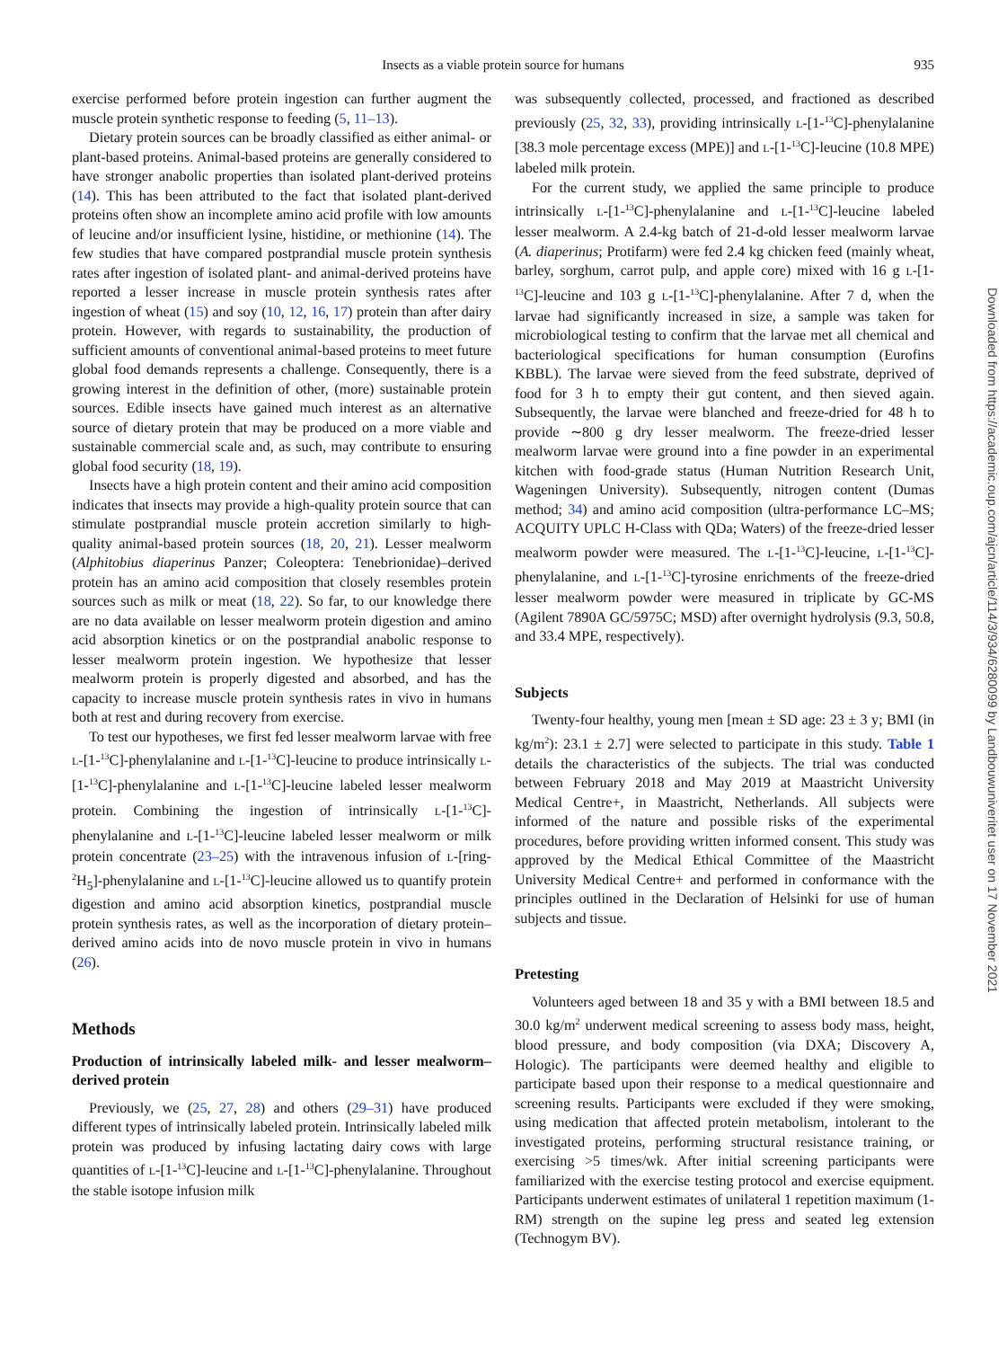Insects as a viable protein source for humans
935
exercise performed before protein ingestion can further augment the muscle protein synthetic response to feeding (5, 11–13).
Dietary protein sources can be broadly classified as either animal- or plant-based proteins. Animal-based proteins are generally considered to have stronger anabolic properties than isolated plant-derived proteins (14). This has been attributed to the fact that isolated plant-derived proteins often show an incomplete amino acid profile with low amounts of leucine and/or insufficient lysine, histidine, or methionine (14). The few studies that have compared postprandial muscle protein synthesis rates after ingestion of isolated plant- and animal-derived proteins have reported a lesser increase in muscle protein synthesis rates after ingestion of wheat (15) and soy (10, 12, 16, 17) protein than after dairy protein. However, with regards to sustainability, the production of sufficient amounts of conventional animal-based proteins to meet future global food demands represents a challenge. Consequently, there is a growing interest in the definition of other, (more) sustainable protein sources. Edible insects have gained much interest as an alternative source of dietary protein that may be produced on a more viable and sustainable commercial scale and, as such, may contribute to ensuring global food security (18, 19).
Insects have a high protein content and their amino acid composition indicates that insects may provide a high-quality protein source that can stimulate postprandial muscle protein accretion similarly to high-quality animal-based protein sources (18, 20, 21). Lesser mealworm (Alphitobius diaperinus Panzer; Coleoptera: Tenebrionidae)–derived protein has an amino acid composition that closely resembles protein sources such as milk or meat (18, 22). So far, to our knowledge there are no data available on lesser mealworm protein digestion and amino acid absorption kinetics or on the postprandial anabolic response to lesser mealworm protein ingestion. We hypothesize that lesser mealworm protein is properly digested and absorbed, and has the capacity to increase muscle protein synthesis rates in vivo in humans both at rest and during recovery from exercise.
To test our hypotheses, we first fed lesser mealworm larvae with free L-[1-<sup>13</sup>C]-phenylalanine and L-[1-<sup>13</sup>C]-leucine to produce intrinsically L-[1-<sup>13</sup>C]-phenylalanine and L-[1-<sup>13</sup>C]-leucine labeled lesser mealworm protein. Combining the ingestion of intrinsically L-[1-<sup>13</sup>C]-phenylalanine and L-[1-<sup>13</sup>C]-leucine labeled lesser mealworm or milk protein concentrate (23–25) with the intravenous infusion of L-[ring-<sup>2</sup>H<sub>5</sub>]-phenylalanine and L-[1-<sup>13</sup>C]-leucine allowed us to quantify protein digestion and amino acid absorption kinetics, postprandial muscle protein synthesis rates, as well as the incorporation of dietary protein–derived amino acids into de novo muscle protein in vivo in humans (26).
Methods
Production of intrinsically labeled milk- and lesser mealworm–derived protein
Previously, we (25, 27, 28) and others (29–31) have produced different types of intrinsically labeled protein. Intrinsically labeled milk protein was produced by infusing lactating dairy cows with large quantities of L-[1-<sup>13</sup>C]-leucine and L-[1-<sup>13</sup>C]-phenylalanine. Throughout the stable isotope infusion milk
was subsequently collected, processed, and fractioned as described previously (25, 32, 33), providing intrinsically L-[1-<sup>13</sup>C]-phenylalanine [38.3 mole percentage excess (MPE)] and L-[1-<sup>13</sup>C]-leucine (10.8 MPE) labeled milk protein.
For the current study, we applied the same principle to produce intrinsically L-[1-<sup>13</sup>C]-phenylalanine and L-[1-<sup>13</sup>C]-leucine labeled lesser mealworm. A 2.4-kg batch of 21-d-old lesser mealworm larvae (A. diaperinus; Protifarm) were fed 2.4 kg chicken feed (mainly wheat, barley, sorghum, carrot pulp, and apple core) mixed with 16 g L-[1-<sup>13</sup>C]-leucine and 103 g L-[1-<sup>13</sup>C]-phenylalanine. After 7 d, when the larvae had significantly increased in size, a sample was taken for microbiological testing to confirm that the larvae met all chemical and bacteriological specifications for human consumption (Eurofins KBBL). The larvae were sieved from the feed substrate, deprived of food for 3 h to empty their gut content, and then sieved again. Subsequently, the larvae were blanched and freeze-dried for 48 h to provide ∼800 g dry lesser mealworm. The freeze-dried lesser mealworm larvae were ground into a fine powder in an experimental kitchen with food-grade status (Human Nutrition Research Unit, Wageningen University). Subsequently, nitrogen content (Dumas method; 34) and amino acid composition (ultra-performance LC–MS; ACQUITY UPLC H-Class with QDa; Waters) of the freeze-dried lesser mealworm powder were measured. The L-[1-<sup>13</sup>C]-leucine, L-[1-<sup>13</sup>C]-phenylalanine, and L-[1-<sup>13</sup>C]-tyrosine enrichments of the freeze-dried lesser mealworm powder were measured in triplicate by GC-MS (Agilent 7890A GC/5975C; MSD) after overnight hydrolysis (9.3, 50.8, and 33.4 MPE, respectively).
Subjects
Twenty-four healthy, young men [mean ± SD age: 23 ± 3 y; BMI (in kg/m<sup>2</sup>): 23.1 ± 2.7] were selected to participate in this study. Table 1 details the characteristics of the subjects. The trial was conducted between February 2018 and May 2019 at Maastricht University Medical Centre+, in Maastricht, Netherlands. All subjects were informed of the nature and possible risks of the experimental procedures, before providing written informed consent. This study was approved by the Medical Ethical Committee of the Maastricht University Medical Centre+ and performed in conformance with the principles outlined in the Declaration of Helsinki for use of human subjects and tissue.
Pretesting
Volunteers aged between 18 and 35 y with a BMI between 18.5 and 30.0 kg/m<sup>2</sup> underwent medical screening to assess body mass, height, blood pressure, and body composition (via DXA; Discovery A, Hologic). The participants were deemed healthy and eligible to participate based upon their response to a medical questionnaire and screening results. Participants were excluded if they were smoking, using medication that affected protein metabolism, intolerant to the investigated proteins, performing structural resistance training, or exercising >5 times/wk. After initial screening participants were familiarized with the exercise testing protocol and exercise equipment. Participants underwent estimates of unilateral 1 repetition maximum (1-RM) strength on the supine leg press and seated leg extension (Technogym BV).
Downloaded from https://academic.oup.com/ajcn/article/114/3/934/6280099 by Landbouwuniveritet user on 17 November 2021